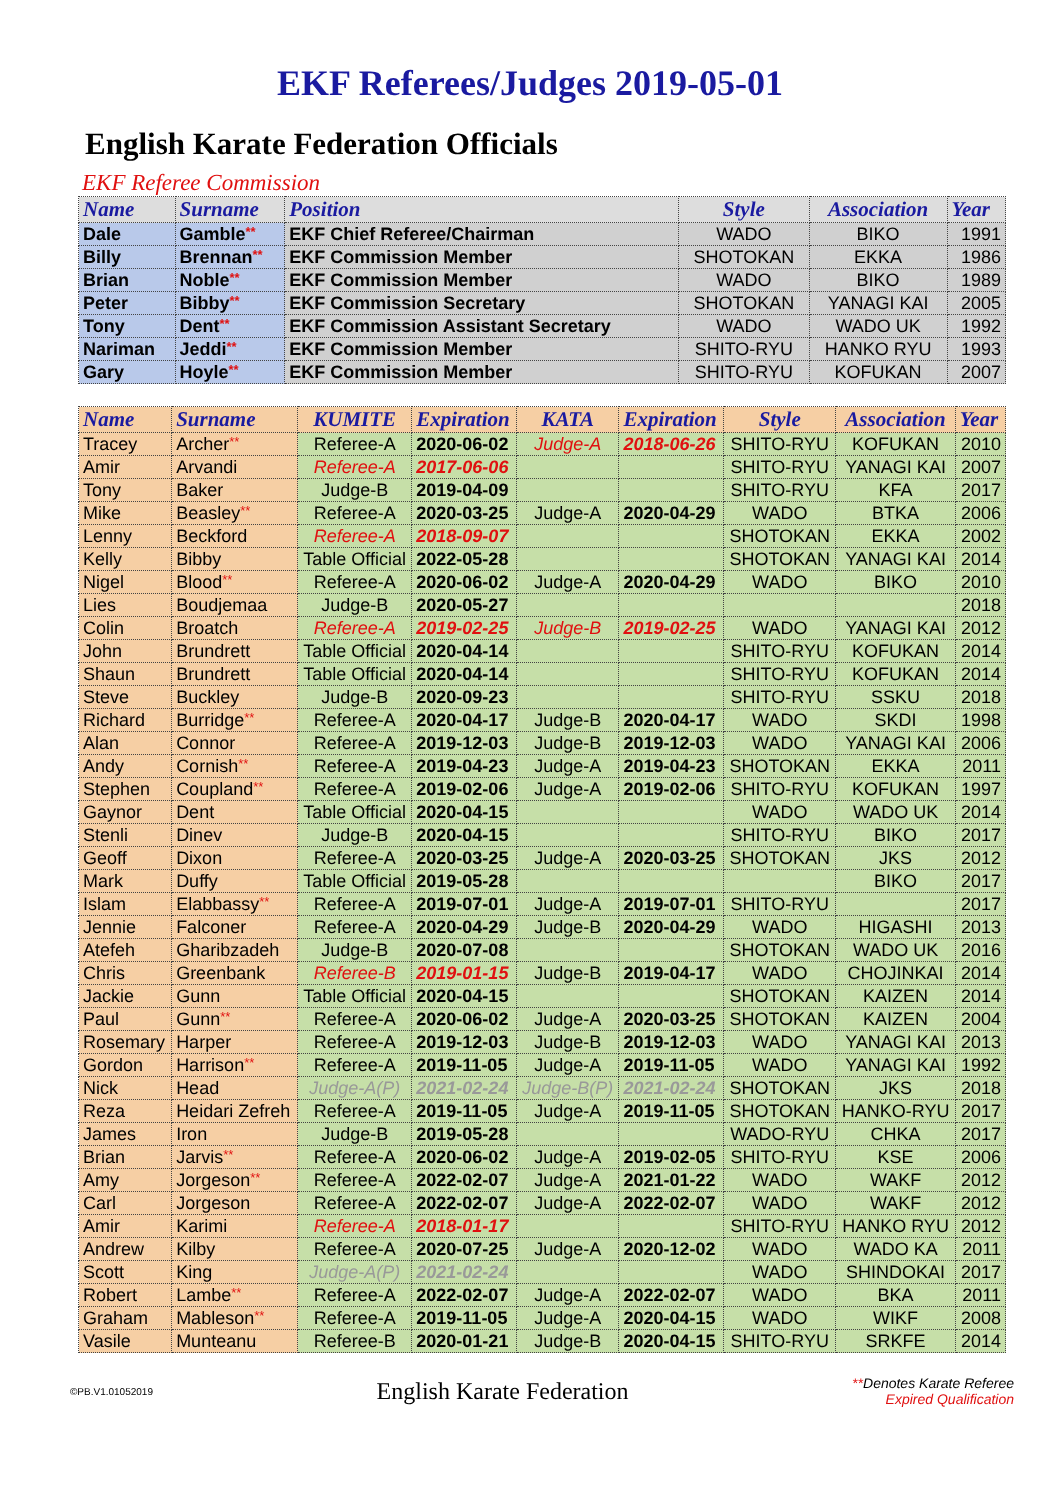EKF Referees/Judges 2019-05-01
English Karate Federation Officials
EKF Referee Commission
| Name | Surname | Position | Style | Association | Year |
| --- | --- | --- | --- | --- | --- |
| Dale | Gamble ** | EKF Chief Referee/Chairman | WADO | BIKO | 1991 |
| Billy | Brennan ** | EKF Commission Member | SHOTOKAN | EKKA | 1986 |
| Brian | Noble ** | EKF Commission Member | WADO | BIKO | 1989 |
| Peter | Bibby ** | EKF Commission Secretary | SHOTOKAN | YANAGI KAI | 2005 |
| Tony | Dent ** | EKF Commission Assistant Secretary | WADO | WADO UK | 1992 |
| Nariman | Jeddi ** | EKF Commission Member | SHITO-RYU | HANKO RYU | 1993 |
| Gary | Hoyle ** | EKF Commission Member | SHITO-RYU | KOFUKAN | 2007 |
| Name | Surname | KUMITE | Expiration | KATA | Expiration | Style | Association | Year |
| --- | --- | --- | --- | --- | --- | --- | --- | --- |
| Tracey | Archer ** | Referee-A | 2020-06-02 | Judge-A | 2018-06-26 | SHITO-RYU | KOFUKAN | 2010 |
| Amir | Arvandi | Referee-A | 2017-06-06 | | | SHITO-RYU | YANAGI KAI | 2007 |
| Tony | Baker | Judge-B | 2019-04-09 | | | SHITO-RYU | KFA | 2017 |
| Mike | Beasley ** | Referee-A | 2020-03-25 | Judge-A | 2020-04-29 | WADO | BTKA | 2006 |
| Lenny | Beckford | Referee-A | 2018-09-07 | | | SHOTOKAN | EKKA | 2002 |
| Kelly | Bibby | Table Official | 2022-05-28 | | | SHOTOKAN | YANAGI KAI | 2014 |
| Nigel | Blood ** | Referee-A | 2020-06-02 | Judge-A | 2020-04-29 | WADO | BIKO | 2010 |
| Lies | Boudjemaa | Judge-B | 2020-05-27 | | | | | 2018 |
| Colin | Broatch | Referee-A | 2019-02-25 | Judge-B | 2019-02-25 | WADO | YANAGI KAI | 2012 |
| John | Brundrett | Table Official | 2020-04-14 | | | SHITO-RYU | KOFUKAN | 2014 |
| Shaun | Brundrett | Table Official | 2020-04-14 | | | SHITO-RYU | KOFUKAN | 2014 |
| Steve | Buckley | Judge-B | 2020-09-23 | | | SHITO-RYU | SSKU | 2018 |
| Richard | Burridge ** | Referee-A | 2020-04-17 | Judge-B | 2020-04-17 | WADO | SKDI | 1998 |
| Alan | Connor | Referee-A | 2019-12-03 | Judge-B | 2019-12-03 | WADO | YANAGI KAI | 2006 |
| Andy | Cornish ** | Referee-A | 2019-04-23 | Judge-A | 2019-04-23 | SHOTOKAN | EKKA | 2011 |
| Stephen | Coupland ** | Referee-A | 2019-02-06 | Judge-A | 2019-02-06 | SHITO-RYU | KOFUKAN | 1997 |
| Gaynor | Dent | Table Official | 2020-04-15 | | | WADO | WADO UK | 2014 |
| Stenli | Dinev | Judge-B | 2020-04-15 | | | SHITO-RYU | BIKO | 2017 |
| Geoff | Dixon | Referee-A | 2020-03-25 | Judge-A | 2020-03-25 | SHOTOKAN | JKS | 2012 |
| Mark | Duffy | Table Official | 2019-05-28 | | | | BIKO | 2017 |
| Islam | Elabbassy ** | Referee-A | 2019-07-01 | Judge-A | 2019-07-01 | SHITO-RYU | | 2017 |
| Jennie | Falconer | Referee-A | 2020-04-29 | Judge-B | 2020-04-29 | WADO | HIGASHI | 2013 |
| Atefeh | Gharibzadeh | Judge-B | 2020-07-08 | | | SHOTOKAN | WADO UK | 2016 |
| Chris | Greenbank | Referee-B | 2019-01-15 | Judge-B | 2019-04-17 | WADO | CHOJINKAI | 2014 |
| Jackie | Gunn | Table Official | 2020-04-15 | | | SHOTOKAN | KAIZEN | 2014 |
| Paul | Gunn ** | Referee-A | 2020-06-02 | Judge-A | 2020-03-25 | SHOTOKAN | KAIZEN | 2004 |
| Rosemary | Harper | Referee-A | 2019-12-03 | Judge-B | 2019-12-03 | WADO | YANAGI KAI | 2013 |
| Gordon | Harrison ** | Referee-A | 2019-11-05 | Judge-A | 2019-11-05 | WADO | YANAGI KAI | 1992 |
| Nick | Head | Judge-A(P) | 2021-02-24 | Judge-B(P) | 2021-02-24 | SHOTOKAN | JKS | 2018 |
| Reza | Heidari Zefreh | Referee-A | 2019-11-05 | Judge-A | 2019-11-05 | SHOTOKAN | HANKO-RYU | 2017 |
| James | Iron | Judge-B | 2019-05-28 | | | WADO-RYU | CHKA | 2017 |
| Brian | Jarvis ** | Referee-A | 2020-06-02 | Judge-A | 2019-02-05 | SHITO-RYU | KSE | 2006 |
| Amy | Jorgeson ** | Referee-A | 2022-02-07 | Judge-A | 2021-01-22 | WADO | WAKF | 2012 |
| Carl | Jorgeson | Referee-A | 2022-02-07 | Judge-A | 2022-02-07 | WADO | WAKF | 2012 |
| Amir | Karimi | Referee-A | 2018-01-17 | | | SHITO-RYU | HANKO RYU | 2012 |
| Andrew | Kilby | Referee-A | 2020-07-25 | Judge-A | 2020-12-02 | WADO | WADO KA | 2011 |
| Scott | King | Judge-A(P) | 2021-02-24 | | | WADO | SHINDOKAI | 2017 |
| Robert | Lambe ** | Referee-A | 2022-02-07 | Judge-A | 2022-02-07 | WADO | BKA | 2011 |
| Graham | Mableson ** | Referee-A | 2019-11-05 | Judge-A | 2020-04-15 | WADO | WIKF | 2008 |
| Vasile | Munteanu | Referee-B | 2020-01-21 | Judge-B | 2020-04-15 | SHITO-RYU | SRKFE | 2014 |
©PB.V1.01052019
English Karate Federation
**Denotes Karate Referee
Expired Qualification